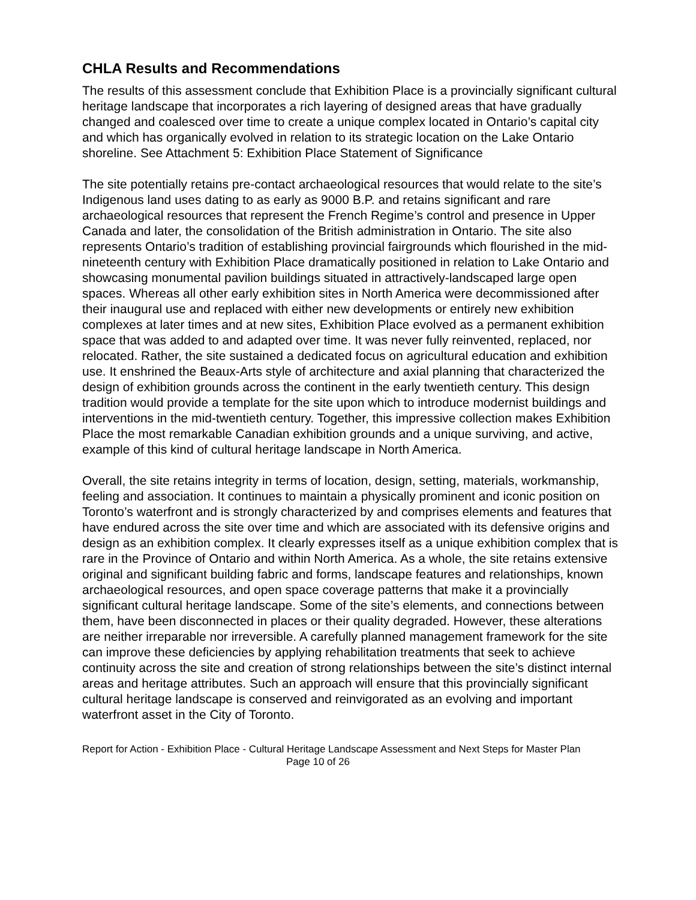CHLA Results and Recommendations
The results of this assessment conclude that Exhibition Place is a provincially significant cultural heritage landscape that incorporates a rich layering of designed areas that have gradually changed and coalesced over time to create a unique complex located in Ontario’s capital city and which has organically evolved in relation to its strategic location on the Lake Ontario shoreline. See Attachment 5: Exhibition Place Statement of Significance
The site potentially retains pre-contact archaeological resources that would relate to the site’s Indigenous land uses dating to as early as 9000 B.P. and retains significant and rare archaeological resources that represent the French Regime’s control and presence in Upper Canada and later, the consolidation of the British administration in Ontario. The site also represents Ontario’s tradition of establishing provincial fairgrounds which flourished in the mid-nineteenth century with Exhibition Place dramatically positioned in relation to Lake Ontario and showcasing monumental pavilion buildings situated in attractively-landscaped large open spaces. Whereas all other early exhibition sites in North America were decommissioned after their inaugural use and replaced with either new developments or entirely new exhibition complexes at later times and at new sites, Exhibition Place evolved as a permanent exhibition space that was added to and adapted over time. It was never fully reinvented, replaced, nor relocated. Rather, the site sustained a dedicated focus on agricultural education and exhibition use. It enshrined the Beaux-Arts style of architecture and axial planning that characterized the design of exhibition grounds across the continent in the early twentieth century. This design tradition would provide a template for the site upon which to introduce modernist buildings and interventions in the mid-twentieth century. Together, this impressive collection makes Exhibition Place the most remarkable Canadian exhibition grounds and a unique surviving, and active, example of this kind of cultural heritage landscape in North America.
Overall, the site retains integrity in terms of location, design, setting, materials, workmanship, feeling and association. It continues to maintain a physically prominent and iconic position on Toronto’s waterfront and is strongly characterized by and comprises elements and features that have endured across the site over time and which are associated with its defensive origins and design as an exhibition complex. It clearly expresses itself as a unique exhibition complex that is rare in the Province of Ontario and within North America. As a whole, the site retains extensive original and significant building fabric and forms, landscape features and relationships, known archaeological resources, and open space coverage patterns that make it a provincially significant cultural heritage landscape. Some of the site’s elements, and connections between them, have been disconnected in places or their quality degraded. However, these alterations are neither irreparable nor irreversible. A carefully planned management framework for the site can improve these deficiencies by applying rehabilitation treatments that seek to achieve continuity across the site and creation of strong relationships between the site’s distinct internal areas and heritage attributes. Such an approach will ensure that this provincially significant cultural heritage landscape is conserved and reinvigorated as an evolving and important waterfront asset in the City of Toronto.
Report for Action - Exhibition Place - Cultural Heritage Landscape Assessment and Next Steps for Master Plan Page 10 of 26